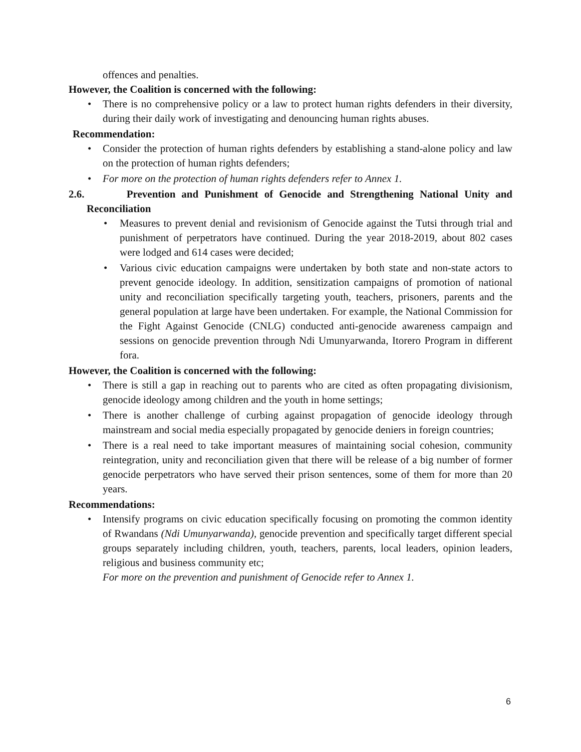offences and penalties.
However, the Coalition is concerned with the following:
• There is no comprehensive policy or a law to protect human rights defenders in their diversity, during their daily work of investigating and denouncing human rights abuses.
Recommendation:
• Consider the protection of human rights defenders by establishing a stand-alone policy and law on the protection of human rights defenders;
• For more on the protection of human rights defenders refer to Annex 1.
2.6. Prevention and Punishment of Genocide and Strengthening National Unity and Reconciliation
• Measures to prevent denial and revisionism of Genocide against the Tutsi through trial and punishment of perpetrators have continued. During the year 2018-2019, about 802 cases were lodged and 614 cases were decided;
• Various civic education campaigns were undertaken by both state and non-state actors to prevent genocide ideology. In addition, sensitization campaigns of promotion of national unity and reconciliation specifically targeting youth, teachers, prisoners, parents and the general population at large have been undertaken. For example, the National Commission for the Fight Against Genocide (CNLG) conducted anti-genocide awareness campaign and sessions on genocide prevention through Ndi Umunyarwanda, Itorero Program in different fora.
However, the Coalition is concerned with the following:
• There is still a gap in reaching out to parents who are cited as often propagating divisionism, genocide ideology among children and the youth in home settings;
• There is another challenge of curbing against propagation of genocide ideology through mainstream and social media especially propagated by genocide deniers in foreign countries;
• There is a real need to take important measures of maintaining social cohesion, community reintegration, unity and reconciliation given that there will be release of a big number of former genocide perpetrators who have served their prison sentences, some of them for more than 20 years.
Recommendations:
• Intensify programs on civic education specifically focusing on promoting the common identity of Rwandans (Ndi Umunyarwanda), genocide prevention and specifically target different special groups separately including children, youth, teachers, parents, local leaders, opinion leaders, religious and business community etc;
For more on the prevention and punishment of Genocide refer to Annex 1.
6